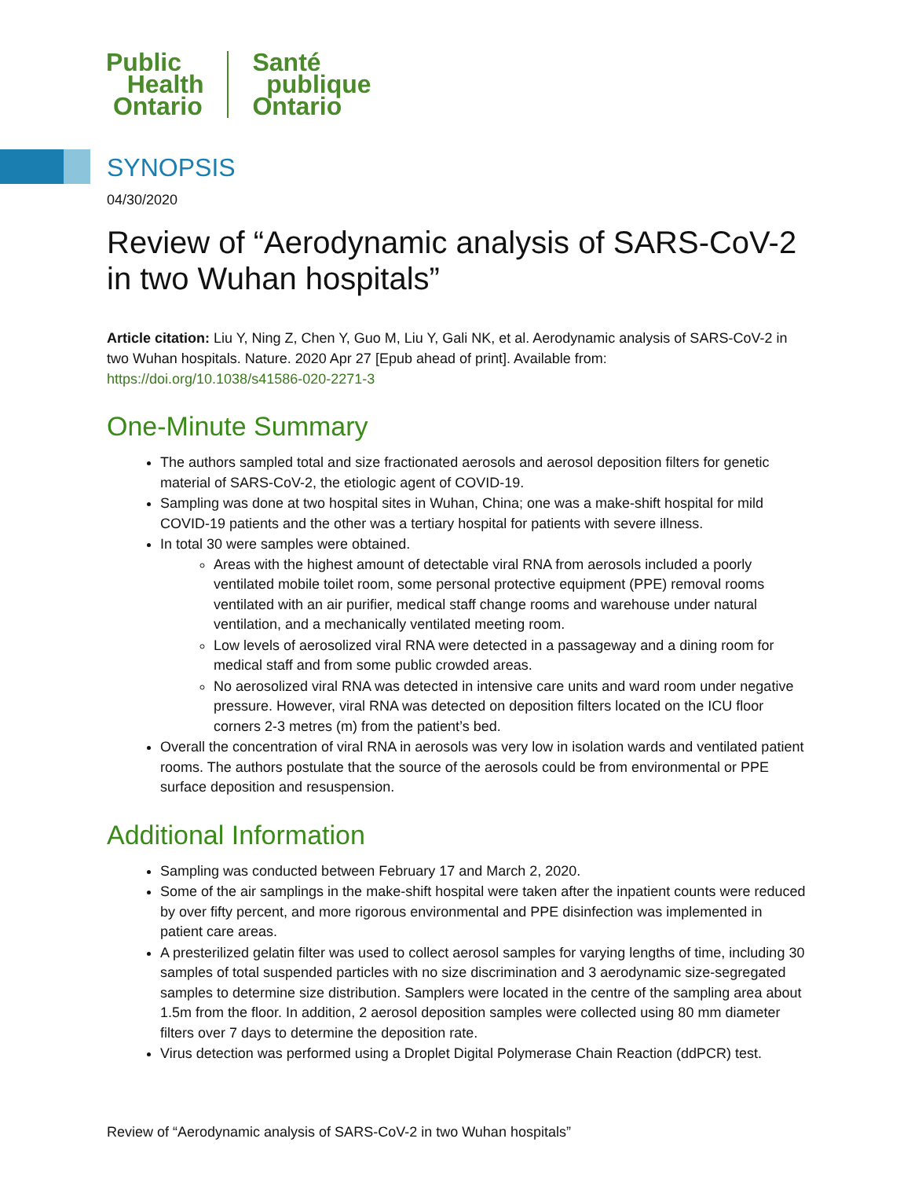Public
Health
Ontario
Santé
publique
Ontario
SYNOPSIS
04/30/2020
Review of “Aerodynamic analysis of SARS-CoV-2 in two Wuhan hospitals”
Article citation: Liu Y, Ning Z, Chen Y, Guo M, Liu Y, Gali NK, et al. Aerodynamic analysis of SARS-CoV-2 in two Wuhan hospitals. Nature. 2020 Apr 27 [Epub ahead of print]. Available from: https://doi.org/10.1038/s41586-020-2271-3
One-Minute Summary
The authors sampled total and size fractionated aerosols and aerosol deposition filters for genetic material of SARS-CoV-2, the etiologic agent of COVID-19.
Sampling was done at two hospital sites in Wuhan, China; one was a make-shift hospital for mild COVID-19 patients and the other was a tertiary hospital for patients with severe illness.
In total 30 were samples were obtained.
Areas with the highest amount of detectable viral RNA from aerosols included a poorly ventilated mobile toilet room, some personal protective equipment (PPE) removal rooms ventilated with an air purifier, medical staff change rooms and warehouse under natural ventilation, and a mechanically ventilated meeting room.
Low levels of aerosolized viral RNA were detected in a passageway and a dining room for medical staff and from some public crowded areas.
No aerosolized viral RNA was detected in intensive care units and ward room under negative pressure. However, viral RNA was detected on deposition filters located on the ICU floor corners 2-3 metres (m) from the patient’s bed.
Overall the concentration of viral RNA in aerosols was very low in isolation wards and ventilated patient rooms. The authors postulate that the source of the aerosols could be from environmental or PPE surface deposition and resuspension.
Additional Information
Sampling was conducted between February 17 and March 2, 2020.
Some of the air samplings in the make-shift hospital were taken after the inpatient counts were reduced by over fifty percent, and more rigorous environmental and PPE disinfection was implemented in patient care areas.
A presterilized gelatin filter was used to collect aerosol samples for varying lengths of time, including 30 samples of total suspended particles with no size discrimination and 3 aerodynamic size-segregated samples to determine size distribution. Samplers were located in the centre of the sampling area about 1.5m from the floor. In addition, 2 aerosol deposition samples were collected using 80 mm diameter filters over 7 days to determine the deposition rate.
Virus detection was performed using a Droplet Digital Polymerase Chain Reaction (ddPCR) test.
Review of “Aerodynamic analysis of SARS-CoV-2 in two Wuhan hospitals”